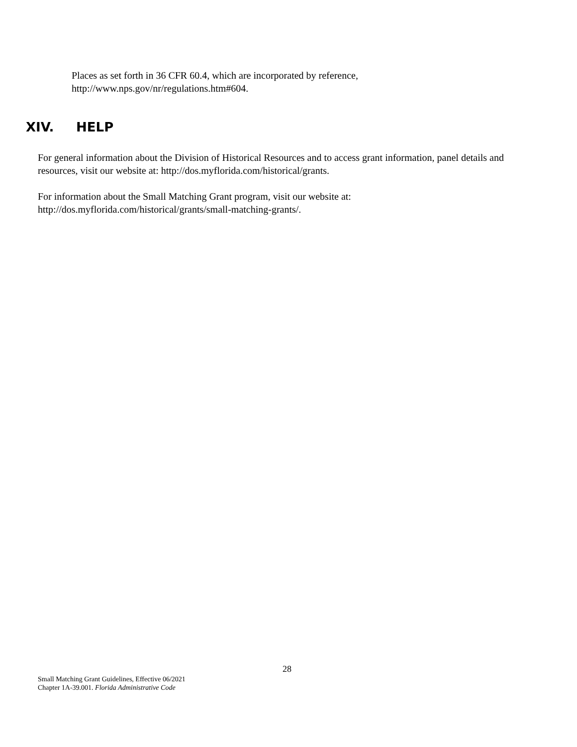Places as set forth in 36 CFR 60.4, which are incorporated by reference,
http://www.nps.gov/nr/regulations.htm#604.
XIV. HELP
For general information about the Division of Historical Resources and to access grant information, panel details and resources, visit our website at: http://dos.myflorida.com/historical/grants.
For information about the Small Matching Grant program, visit our website at:
http://dos.myflorida.com/historical/grants/small-matching-grants/.
28
Small Matching Grant Guidelines, Effective 06/2021
Chapter 1A-39.001. Florida Administrative Code